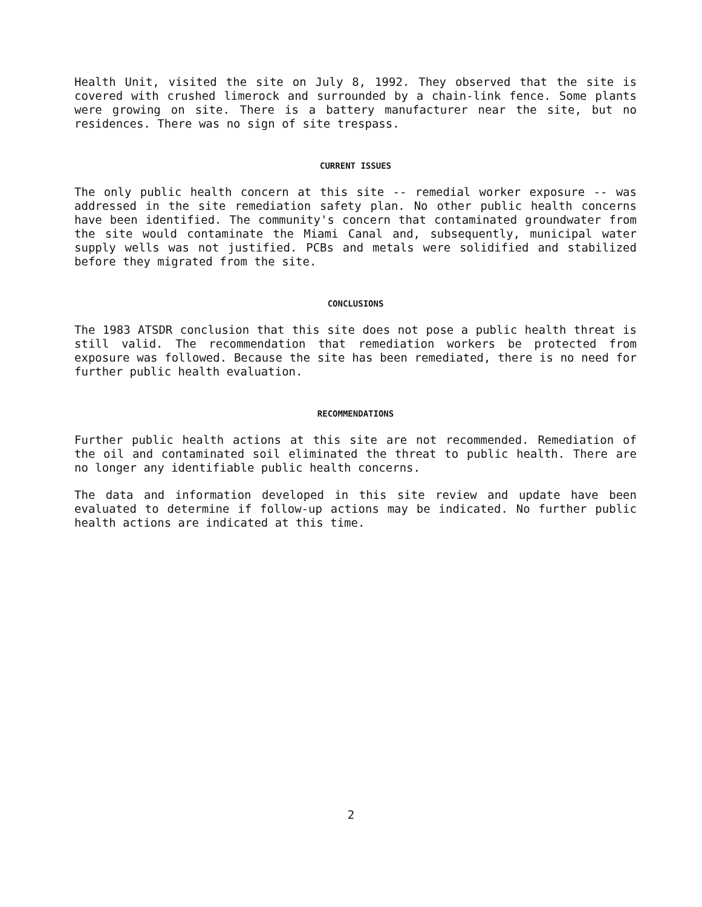Health Unit, visited the site on July 8, 1992. They observed that the site is covered with crushed limerock and surrounded by a chain-link fence. Some plants were growing on site. There is a battery manufacturer near the site, but no residences. There was no sign of site trespass.
CURRENT ISSUES
The only public health concern at this site -- remedial worker exposure -- was addressed in the site remediation safety plan. No other public health concerns have been identified. The community's concern that contaminated groundwater from the site would contaminate the Miami Canal and, subsequently, municipal water supply wells was not justified. PCBs and metals were solidified and stabilized before they migrated from the site.
CONCLUSIONS
The 1983 ATSDR conclusion that this site does not pose a public health threat is still valid. The recommendation that remediation workers be protected from exposure was followed. Because the site has been remediated, there is no need for further public health evaluation.
RECOMMENDATIONS
Further public health actions at this site are not recommended. Remediation of the oil and contaminated soil eliminated the threat to public health. There are no longer any identifiable public health concerns.
The data and information developed in this site review and update have been evaluated to determine if follow-up actions may be indicated. No further public health actions are indicated at this time.
2